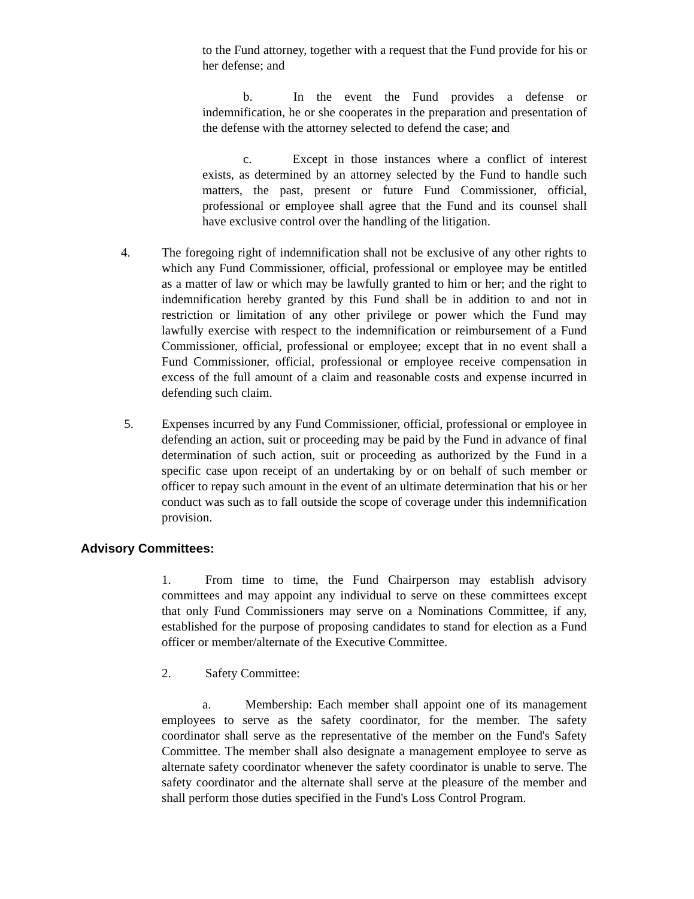to the Fund attorney, together with a request that the Fund provide for his or her defense; and
b. In the event the Fund provides a defense or indemnification, he or she cooperates in the preparation and presentation of the defense with the attorney selected to defend the case; and
c. Except in those instances where a conflict of interest exists, as determined by an attorney selected by the Fund to handle such matters, the past, present or future Fund Commissioner, official, professional or employee shall agree that the Fund and its counsel shall have exclusive control over the handling of the litigation.
4. The foregoing right of indemnification shall not be exclusive of any other rights to which any Fund Commissioner, official, professional or employee may be entitled as a matter of law or which may be lawfully granted to him or her; and the right to indemnification hereby granted by this Fund shall be in addition to and not in restriction or limitation of any other privilege or power which the Fund may lawfully exercise with respect to the indemnification or reimbursement of a Fund Commissioner, official, professional or employee; except that in no event shall a Fund Commissioner, official, professional or employee receive compensation in excess of the full amount of a claim and reasonable costs and expense incurred in defending such claim.
5. Expenses incurred by any Fund Commissioner, official, professional or employee in defending an action, suit or proceeding may be paid by the Fund in advance of final determination of such action, suit or proceeding as authorized by the Fund in a specific case upon receipt of an undertaking by or on behalf of such member or officer to repay such amount in the event of an ultimate determination that his or her conduct was such as to fall outside the scope of coverage under this indemnification provision.
Advisory Committees:
1. From time to time, the Fund Chairperson may establish advisory committees and may appoint any individual to serve on these committees except that only Fund Commissioners may serve on a Nominations Committee, if any, established for the purpose of proposing candidates to stand for election as a Fund officer or member/alternate of the Executive Committee.
2. Safety Committee:
a. Membership: Each member shall appoint one of its management employees to serve as the safety coordinator, for the member. The safety coordinator shall serve as the representative of the member on the Fund's Safety Committee. The member shall also designate a management employee to serve as alternate safety coordinator whenever the safety coordinator is unable to serve. The safety coordinator and the alternate shall serve at the pleasure of the member and shall perform those duties specified in the Fund's Loss Control Program.